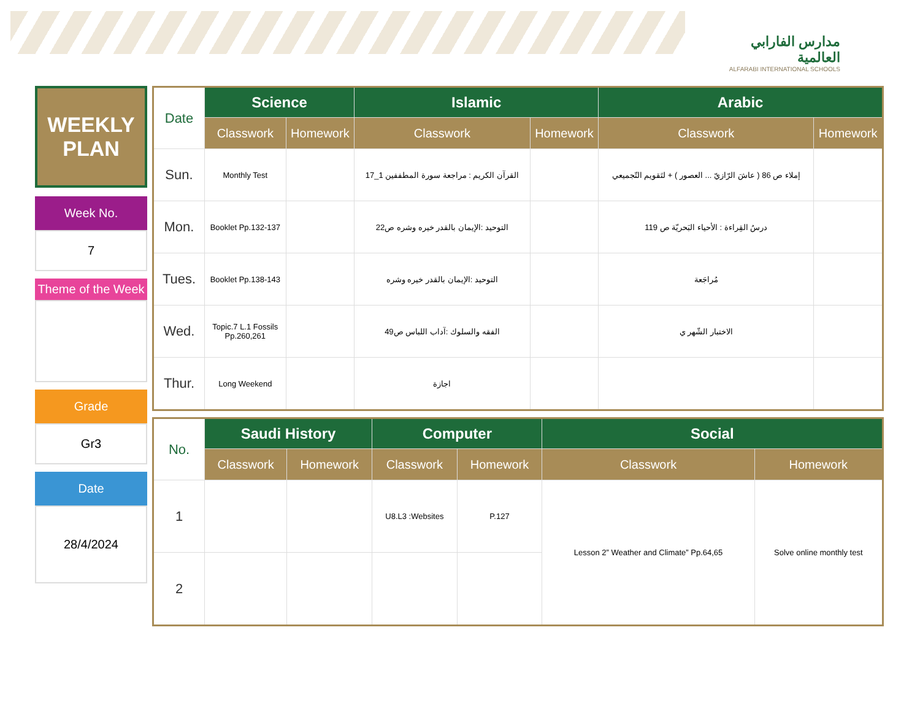مدارس الفارابي العالمية
ALFARABI INTERNATIONAL SCHOOLS
WEEKLY
PLAN
Week No.
7
Theme of the Week
Grade
Gr3
Date
28/4/2024
| Date | Science | | Islamic | | Arabic | |
| --- | --- | --- | --- | --- | --- | --- |
| | Classwork | Homework | Classwork | Homework | Classwork | Homework |
| Sun. | Monthly Test | | القرآن الكريم : مراجعة سورة المطففين 1_17 | | إملاء ص 86 ( عاشَ الرّازيّ ... العصور ) + لتَقويم التّجميعي | |
| Mon. | Booklet Pp.132-137 | | التوحيد :الإيمان بالقدر خيره وشره ص22 | | درسُ القِراءة : الأحياء البَحريّة ص 119 | |
| Tues. | Booklet Pp.138-143 | | التوحيد :الإيمان بالقدر خيره وشره | | مُراجَعة | |
| Wed. | Topic.7 L.1 Fossils Pp.260,261 | | الفقه والسلوك :آداب اللباس ص49 | | الاختبار الشّهر ي | |
| Thur. | Long Weekend | | اجازة | | | |
| No. | Saudi History | | Computer | | Social | |
| --- | --- | --- | --- | --- | --- | --- |
| | Classwork | Homework | Classwork | Homework | Classwork | Homework |
| 1 | | | U8.L3 :Websites | P.127 | Lesson 2” Weather and Climate” Pp.64,65 | Solve online monthly test |
| 2 | | | | | | |